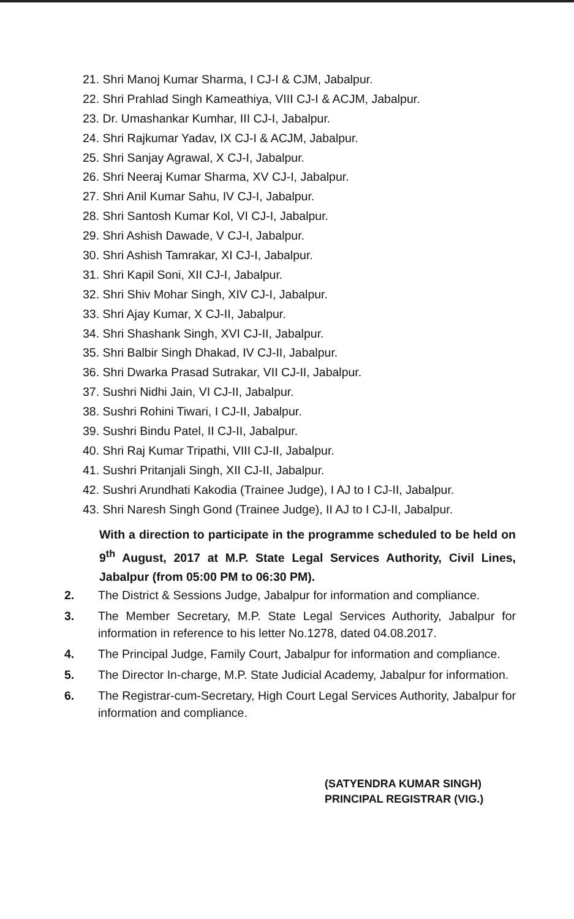21. Shri Manoj Kumar Sharma, I CJ-I & CJM, Jabalpur.
22. Shri Prahlad Singh Kameathiya, VIII CJ-I & ACJM, Jabalpur.
23. Dr. Umashankar Kumhar, III CJ-I, Jabalpur.
24. Shri Rajkumar Yadav, IX CJ-I & ACJM, Jabalpur.
25. Shri Sanjay Agrawal, X CJ-I, Jabalpur.
26. Shri Neeraj Kumar Sharma, XV CJ-I, Jabalpur.
27. Shri Anil Kumar Sahu, IV CJ-I, Jabalpur.
28. Shri Santosh Kumar Kol, VI CJ-I, Jabalpur.
29. Shri Ashish Dawade, V CJ-I, Jabalpur.
30. Shri Ashish Tamrakar, XI CJ-I, Jabalpur.
31. Shri Kapil Soni, XII CJ-I, Jabalpur.
32. Shri Shiv Mohar Singh, XIV CJ-I, Jabalpur.
33. Shri Ajay Kumar, X CJ-II, Jabalpur.
34. Shri Shashank Singh, XVI CJ-II, Jabalpur.
35. Shri Balbir Singh Dhakad, IV CJ-II, Jabalpur.
36. Shri Dwarka Prasad Sutrakar, VII CJ-II, Jabalpur.
37. Sushri Nidhi Jain, VI CJ-II, Jabalpur.
38. Sushri Rohini Tiwari, I CJ-II, Jabalpur.
39. Sushri Bindu Patel, II CJ-II, Jabalpur.
40. Shri Raj Kumar Tripathi, VIII CJ-II, Jabalpur.
41. Sushri Pritanjali Singh, XII CJ-II, Jabalpur.
42. Sushri Arundhati Kakodia (Trainee Judge), I AJ to I CJ-II, Jabalpur.
43. Shri Naresh Singh Gond (Trainee Judge), II AJ to I CJ-II, Jabalpur.
With a direction to participate in the programme scheduled to be held on 9<sup>th</sup> August, 2017 at M.P. State Legal Services Authority, Civil Lines, Jabalpur (from 05:00 PM to 06:30 PM).
2. The District & Sessions Judge, Jabalpur for information and compliance.
3. The Member Secretary, M.P. State Legal Services Authority, Jabalpur for information in reference to his letter No.1278, dated 04.08.2017.
4. The Principal Judge, Family Court, Jabalpur for information and compliance.
5. The Director In-charge, M.P. State Judicial Academy, Jabalpur for information.
6. The Registrar-cum-Secretary, High Court Legal Services Authority, Jabalpur for information and compliance.
(SATYENDRA KUMAR SINGH)
PRINCIPAL REGISTRAR (VIG.)